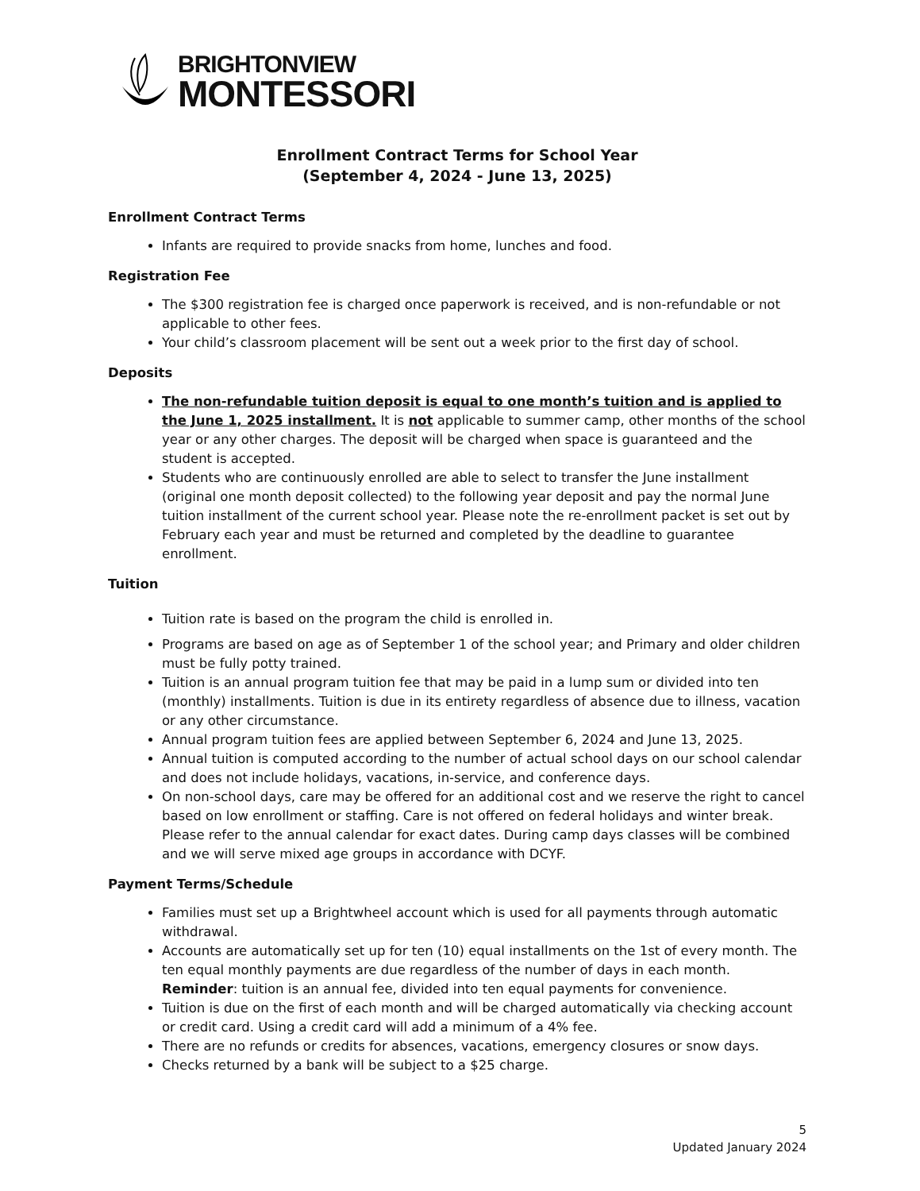BRIGHTONVIEW
MONTESSORI
Enrollment Contract Terms for School Year
(September 4, 2024 - June 13, 2025)
Enrollment Contract Terms
Infants are required to provide snacks from home, lunches and food.
Registration Fee
The $300 registration fee is charged once paperwork is received, and is non-refundable or not applicable to other fees.
Your child’s classroom placement will be sent out a week prior to the first day of school.
Deposits
The non-refundable tuition deposit is equal to one month’s tuition and is applied to the June 1, 2025 installment. It is not applicable to summer camp, other months of the school year or any other charges. The deposit will be charged when space is guaranteed and the student is accepted.
Students who are continuously enrolled are able to select to transfer the June installment (original one month deposit collected) to the following year deposit and pay the normal June tuition installment of the current school year. Please note the re-enrollment packet is set out by February each year and must be returned and completed by the deadline to guarantee enrollment.
Tuition
Tuition rate is based on the program the child is enrolled in.
Programs are based on age as of September 1 of the school year; and Primary and older children must be fully potty trained.
Tuition is an annual program tuition fee that may be paid in a lump sum or divided into ten (monthly) installments. Tuition is due in its entirety regardless of absence due to illness, vacation or any other circumstance.
Annual program tuition fees are applied between September 6, 2024 and June 13, 2025.
Annual tuition is computed according to the number of actual school days on our school calendar and does not include holidays, vacations, in-service, and conference days.
On non-school days, care may be offered for an additional cost and we reserve the right to cancel based on low enrollment or staffing. Care is not offered on federal holidays and winter break. Please refer to the annual calendar for exact dates. During camp days classes will be combined and we will serve mixed age groups in accordance with DCYF.
Payment Terms/Schedule
Families must set up a Brightwheel account which is used for all payments through automatic withdrawal.
Accounts are automatically set up for ten (10) equal installments on the 1st of every month. The ten equal monthly payments are due regardless of the number of days in each month. Reminder: tuition is an annual fee, divided into ten equal payments for convenience.
Tuition is due on the first of each month and will be charged automatically via checking account or credit card. Using a credit card will add a minimum of a 4% fee.
There are no refunds or credits for absences, vacations, emergency closures or snow days.
Checks returned by a bank will be subject to a $25 charge.
5
Updated January 2024